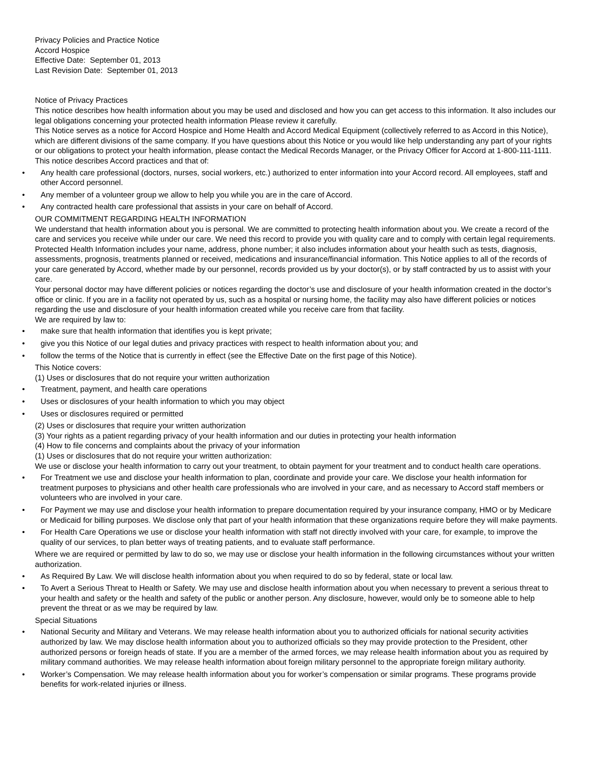Privacy Policies and Practice Notice
Accord Hospice
Effective Date: September 01, 2013
Last Revision Date: September 01, 2013
Notice of Privacy Practices
This notice describes how health information about you may be used and disclosed and how you can get access to this information. It also includes our legal obligations concerning your protected health information Please review it carefully.
This Notice serves as a notice for Accord Hospice and Home Health and Accord Medical Equipment (collectively referred to as Accord in this Notice), which are different divisions of the same company. If you have questions about this Notice or you would like help understanding any part of your rights or our obligations to protect your health information, please contact the Medical Records Manager, or the Privacy Officer for Accord at 1-800-111-1111.
This notice describes Accord practices and that of:
• Any health care professional (doctors, nurses, social workers, etc.) authorized to enter information into your Accord record. All employees, staff and other Accord personnel.
• Any member of a volunteer group we allow to help you while you are in the care of Accord.
• Any contracted health care professional that assists in your care on behalf of Accord.
OUR COMMITMENT REGARDING HEALTH INFORMATION
We understand that health information about you is personal. We are committed to protecting health information about you. We create a record of the care and services you receive while under our care. We need this record to provide you with quality care and to comply with certain legal requirements. Protected Health Information includes your name, address, phone number; it also includes information about your health such as tests, diagnosis, assessments, prognosis, treatments planned or received, medications and insurance/financial information. This Notice applies to all of the records of your care generated by Accord, whether made by our personnel, records provided us by your doctor(s), or by staff contracted by us to assist with your care.
Your personal doctor may have different policies or notices regarding the doctor’s use and disclosure of your health information created in the doctor’s office or clinic. If you are in a facility not operated by us, such as a hospital or nursing home, the facility may also have different policies or notices regarding the use and disclosure of your health information created while you receive care from that facility.
We are required by law to:
• make sure that health information that identifies you is kept private;
• give you this Notice of our legal duties and privacy practices with respect to health information about you; and
• follow the terms of the Notice that is currently in effect (see the Effective Date on the first page of this Notice).
This Notice covers:
(1) Uses or disclosures that do not require your written authorization
• Treatment, payment, and health care operations
• Uses or disclosures of your health information to which you may object
• Uses or disclosures required or permitted
(2) Uses or disclosures that require your written authorization
(3) Your rights as a patient regarding privacy of your health information and our duties in protecting your health information
(4) How to file concerns and complaints about the privacy of your information
(1) Uses or disclosures that do not require your written authorization:
We use or disclose your health information to carry out your treatment, to obtain payment for your treatment and to conduct health care operations.
• For Treatment we use and disclose your health information to plan, coordinate and provide your care. We disclose your health information for treatment purposes to physicians and other health care professionals who are involved in your care, and as necessary to Accord staff members or volunteers who are involved in your care.
• For Payment we may use and disclose your health information to prepare documentation required by your insurance company, HMO or by Medicare or Medicaid for billing purposes. We disclose only that part of your health information that these organizations require before they will make payments.
• For Health Care Operations we use or disclose your health information with staff not directly involved with your care, for example, to improve the quality of our services, to plan better ways of treating patients, and to evaluate staff performance.
Where we are required or permitted by law to do so, we may use or disclose your health information in the following circumstances without your written authorization.
• As Required By Law. We will disclose health information about you when required to do so by federal, state or local law.
• To Avert a Serious Threat to Health or Safety. We may use and disclose health information about you when necessary to prevent a serious threat to your health and safety or the health and safety of the public or another person. Any disclosure, however, would only be to someone able to help prevent the threat or as we may be required by law.
Special Situations
• National Security and Military and Veterans. We may release health information about you to authorized officials for national security activities authorized by law. We may disclose health information about you to authorized officials so they may provide protection to the President, other authorized persons or foreign heads of state. If you are a member of the armed forces, we may release health information about you as required by military command authorities. We may release health information about foreign military personnel to the appropriate foreign military authority.
• Worker’s Compensation. We may release health information about you for worker’s compensation or similar programs. These programs provide benefits for work-related injuries or illness.